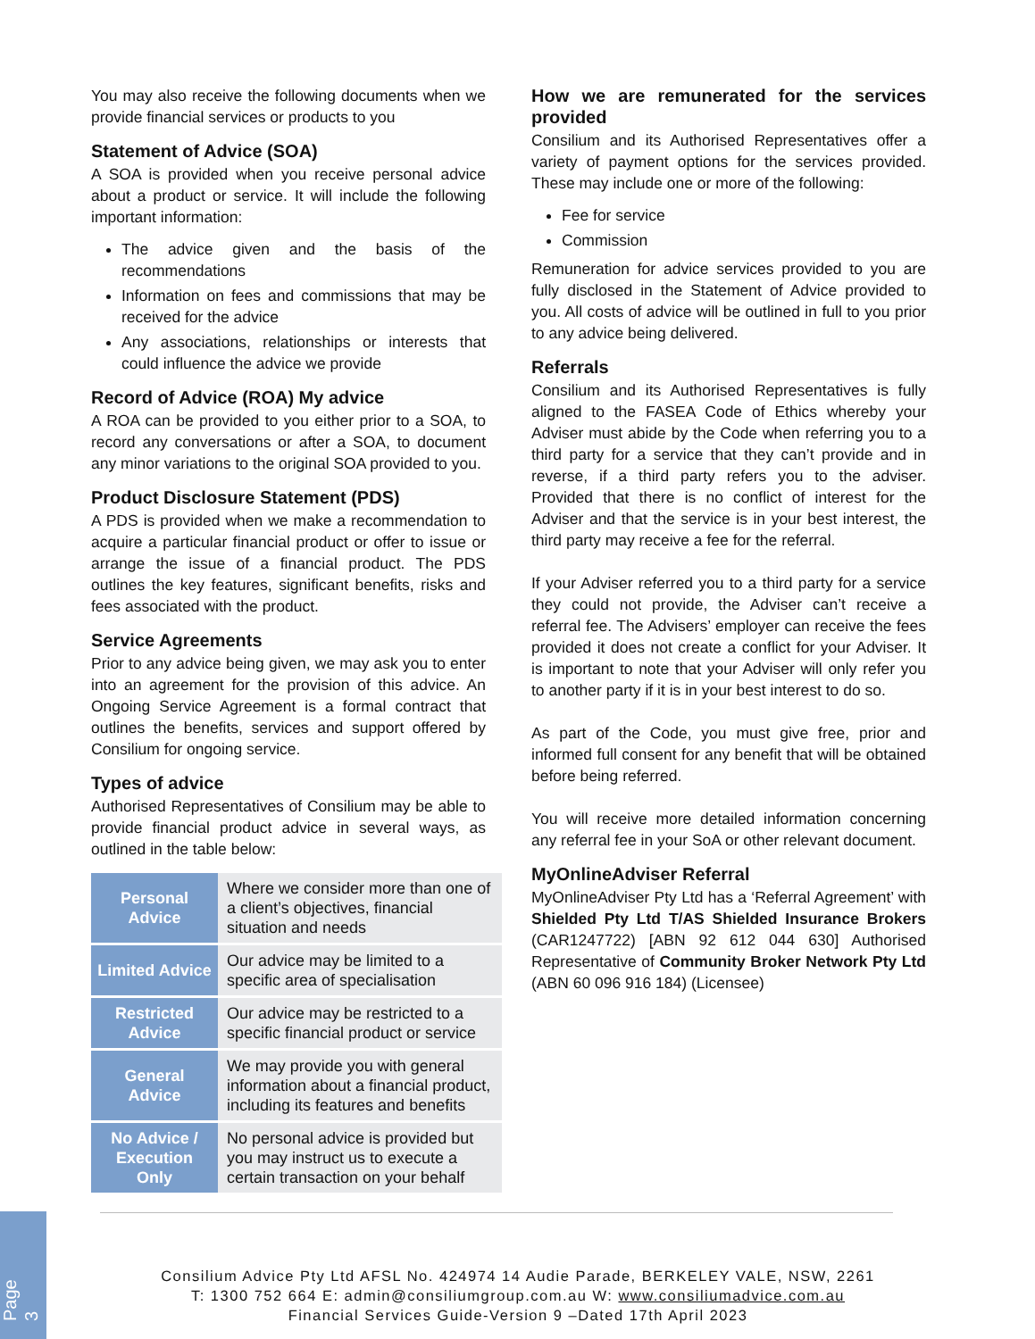You may also receive the following documents when we provide financial services or products to you
Statement of Advice (SOA)
A SOA is provided when you receive personal advice about a product or service. It will include the following important information:
The advice given and the basis of the recommendations
Information on fees and commissions that may be received for the advice
Any associations, relationships or interests that could influence the advice we provide
Record of Advice (ROA) My advice
A ROA can be provided to you either prior to a SOA, to record any conversations or after a SOA, to document any minor variations to the original SOA provided to you.
Product Disclosure Statement (PDS)
A PDS is provided when we make a recommendation to acquire a particular financial product or offer to issue or arrange the issue of a financial product. The PDS outlines the key features, significant benefits, risks and fees associated with the product.
Service Agreements
Prior to any advice being given, we may ask you to enter into an agreement for the provision of this advice. An Ongoing Service Agreement is a formal contract that outlines the benefits, services and support offered by Consilium for ongoing service.
Types of advice
Authorised Representatives of Consilium may be able to provide financial product advice in several ways, as outlined in the table below:
| Personal Advice | Where we consider more than one of a client’s objectives, financial situation and needs |
| Limited Advice | Our advice may be limited to a specific area of specialisation |
| Restricted Advice | Our advice may be restricted to a specific financial product or service |
| General Advice | We may provide you with general information about a financial product, including its features and benefits |
| No Advice / Execution Only | No personal advice is provided but you may instruct us to execute a certain transaction on your behalf |
How we are remunerated for the services provided
Consilium and its Authorised Representatives offer a variety of payment options for the services provided. These may include one or more of the following:
Fee for service
Commission
Remuneration for advice services provided to you are fully disclosed in the Statement of Advice provided to you. All costs of advice will be outlined in full to you prior to any advice being delivered.
Referrals
Consilium and its Authorised Representatives is fully aligned to the FASEA Code of Ethics whereby your Adviser must abide by the Code when referring you to a third party for a service that they can’t provide and in reverse, if a third party refers you to the adviser. Provided that there is no conflict of interest for the Adviser and that the service is in your best interest, the third party may receive a fee for the referral.
If your Adviser referred you to a third party for a service they could not provide, the Adviser can’t receive a referral fee. The Advisers’ employer can receive the fees provided it does not create a conflict for your Adviser. It is important to note that your Adviser will only refer you to another party if it is in your best interest to do so.
As part of the Code, you must give free, prior and informed full consent for any benefit that will be obtained before being referred.
You will receive more detailed information concerning any referral fee in your SoA or other relevant document.
MyOnlineAdviser Referral
MyOnlineAdviser Pty Ltd has a ‘Referral Agreement’ with Shielded Pty Ltd T/AS Shielded Insurance Brokers (CAR1247722) [ABN 92 612 044 630] Authorised Representative of Community Broker Network Pty Ltd (ABN 60 096 916 184) (Licensee)
Page 3
Consilium Advice Pty Ltd AFSL No. 424974 14 Audie Parade, BERKELEY VALE, NSW, 2261
T: 1300 752 664 E: admin@consiliumgroup.com.au W: www.consiliumadvice.com.au
Financial Services Guide-Version 9 –Dated 17th April 2023